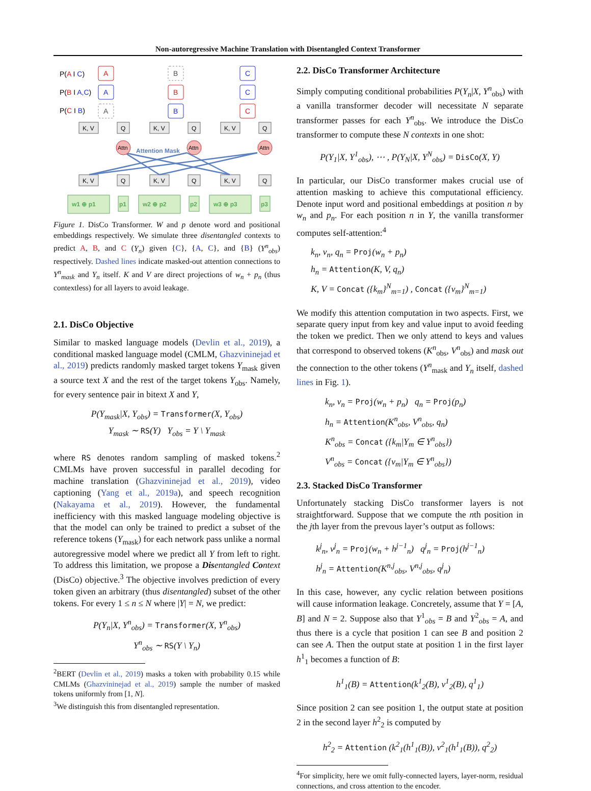Non-autoregressive Machine Translation with Disentangled Context Transformer
P(A I C)
P(B I A,C)
P(C I B)
A
A
A
B
B
B
C
C
C
K, V
Q
K, V
Q
K, V
Q
K, V
Q
K, V
Q
K, V
Q
Attn
Attn
Attn
Attention Mask
w1 ⊕ p1
p1
w2 ⊕ p2
p2
w3 ⊕ p3
p3
Figure 1. DisCo Transformer. W and p denote word and positional embeddings respectively. We simulate three disentangled contexts to predict A, B, and C (Y<sub>n</sub>) given {C}, {A, C}, and {B} (Y<sup>n</sup><sub>obs</sub>) respectively. Dashed lines indicate masked-out attention connections to Y<sup>n</sup><sub>mask</sub> and Y<sub>n</sub> itself. K and V are direct projections of w<sub>n</sub> + p<sub>n</sub> (thus contextless) for all layers to avoid leakage.
2.1. DisCo Objective
Similar to masked language models (Devlin et al., 2019), a conditional masked language model (CMLM, Ghazvininejad et al., 2019) predicts randomly masked target tokens Y<sub>mask</sub> given a source text X and the rest of the target tokens Y<sub>obs</sub>. Namely, for every sentence pair in bitext X and Y,
P(Y<sub>mask</sub>|X, Y<sub>obs</sub>) = Transformer(X, Y<sub>obs</sub>)
Y<sub>mask</sub> ∼ RS(Y) Y<sub>obs</sub> = Y \ Y<sub>mask</sub>
where RS denotes random sampling of masked tokens.<sup>2</sup> CMLMs have proven successful in parallel decoding for machine translation (Ghazvininejad et al., 2019), video captioning (Yang et al., 2019a), and speech recognition (Nakayama et al., 2019). However, the fundamental inefficiency with this masked language modeling objective is that the model can only be trained to predict a subset of the reference tokens (Y<sub>mask</sub>) for each network pass unlike a normal autoregressive model where we predict all Y from left to right. To address this limitation, we propose a Dis entangled Co ntext (DisCo) objective.<sup>3</sup> The objective involves prediction of every token given an arbitrary (thus disentangled) subset of the other tokens. For every 1 ≤ n ≤ N where |Y| = N, we predict:
P(Y<sub>n</sub>|X, Y<sup>n</sup><sub>obs</sub>) = Transformer(X, Y<sup>n</sup><sub>obs</sub>)
Y<sup>n</sup><sub>obs</sub> ∼ RS(Y \ Y<sub>n</sub>)
<sup>2</sup> BERT (Devlin et al., 2019) masks a token with probability 0.15 while CMLMs (Ghazvininejad et al., 2019) sample the number of masked tokens uniformly from [1, N].
<sup>3</sup> We distinguish this from disentangled representation.
2.2. DisCo Transformer Architecture
Simply computing conditional probabilities P(Y<sub>n</sub>|X, Y<sup>n</sup><sub>obs</sub>) with a vanilla transformer decoder will necessitate N separate transformer passes for each Y<sup>n</sup><sub>obs</sub>. We introduce the DisCo transformer to compute these N contexts in one shot:
P(Y<sub>1</sub>|X, Y<sup>1</sup><sub>obs</sub>), ⋯ , P(Y<sub>N</sub>|X, Y<sup>N</sup><sub>obs</sub>) = DisCo(X, Y)
In particular, our DisCo transformer makes crucial use of attention masking to achieve this computational efficiency. Denote input word and positional embeddings at position n by w<sub>n</sub> and p<sub>n</sub>. For each position n in Y, the vanilla transformer computes self-attention:<sup>4</sup>
k<sub>n</sub>, v<sub>n</sub>, q<sub>n</sub> = Proj(w<sub>n</sub> + p<sub>n</sub>)
h<sub>n</sub> = Attention(K, V, q<sub>n</sub>)
K, V = Concat ({k<sub>m</sub>}<sup>N</sup><sub>m=1</sub>) , Concat ({v<sub>m</sub>}<sup>N</sup><sub>m=1</sub>)
We modify this attention computation in two aspects. First, we separate query input from key and value input to avoid feeding the token we predict. Then we only attend to keys and values that correspond to observed tokens (K<sup>n</sup><sub>obs</sub>, V<sup>n</sup><sub>obs</sub>) and mask out the connection to the other tokens (Y<sup>n</sup><sub>mask</sub> and Y<sub>n</sub> itself, dashed lines in Fig. 1).
k<sub>n</sub>, v<sub>n</sub> = Proj(w<sub>n</sub> + p<sub>n</sub>) q<sub>n</sub> = Proj(p<sub>n</sub>)
h<sub>n</sub> = Attention(K<sup>n</sup><sub>obs</sub>, V<sup>n</sup><sub>obs</sub>, q<sub>n</sub>)
K<sup>n</sup><sub>obs</sub> = Concat ({k<sub>m</sub>|Y<sub>m</sub> ∈ Y<sup>n</sup><sub>obs</sub>})
V<sup>n</sup><sub>obs</sub> = Concat ({v<sub>m</sub>|Y<sub>m</sub> ∈ Y<sup>n</sup><sub>obs</sub>})
2.3. Stacked DisCo Transformer
Unfortunately stacking DisCo transformer layers is not straightforward. Suppose that we compute the nth position in the jth layer from the prevous layer’s output as follows:
k<sup>j</sup><sub>n</sub>, v<sup>j</sup><sub>n</sub> = Proj(w<sub>n</sub> + h<sup>j−1</sup><sub>n</sub>) q<sup>j</sup><sub>n</sub> = Proj(h<sup>j−1</sup><sub>n</sub>)
h<sup>j</sup><sub>n</sub> = Attention(K<sup>n,j</sup><sub>obs</sub>, V<sup>n,j</sup><sub>obs</sub>, q<sup>j</sup><sub>n</sub>)
In this case, however, any cyclic relation between positions will cause information leakage. Concretely, assume that Y = [A, B] and N = 2. Suppose also that Y<sup>1</sup><sub>obs</sub> = B and Y<sup>2</sup><sub>obs</sub> = A, and thus there is a cycle that position 1 can see B and position 2 can see A. Then the output state at position 1 in the first layer h<sup>1</sup><sub>1</sub> becomes a function of B:
h<sup>1</sup><sub>1</sub>(B) = Attention(k<sup>1</sup><sub>2</sub>(B), v<sup>1</sup><sub>2</sub>(B), q<sup>1</sup><sub>1</sub>)
Since position 2 can see position 1, the output state at position 2 in the second layer h<sup>2</sup><sub>2</sub> is computed by
h<sup>2</sup><sub>2</sub> = Attention (k<sup>2</sup><sub>1</sub>(h<sup>1</sup><sub>1</sub>(B)), v<sup>2</sup><sub>1</sub>(h<sup>1</sup><sub>1</sub>(B)), q<sup>2</sup><sub>2</sub>)
<sup>4</sup> For simplicity, here we omit fully-connected layers, layer-norm, residual connections, and cross attention to the encoder.